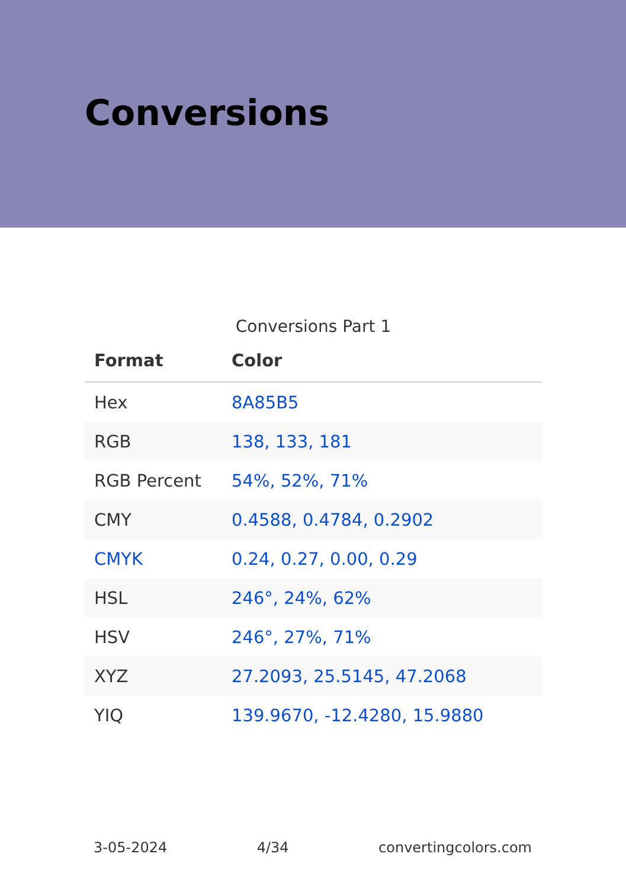Conversions
Conversions Part 1
| Format | Color |
| --- | --- |
| Hex | 8A85B5 |
| RGB | 138, 133, 181 |
| RGB Percent | 54%, 52%, 71% |
| CMY | 0.4588, 0.4784, 0.2902 |
| CMYK | 0.24, 0.27, 0.00, 0.29 |
| HSL | 246°, 24%, 62% |
| HSV | 246°, 27%, 71% |
| XYZ | 27.2093, 25.5145, 47.2068 |
| YIQ | 139.9670, -12.4280, 15.9880 |
3-05-2024 4/34 convertingcolors.com